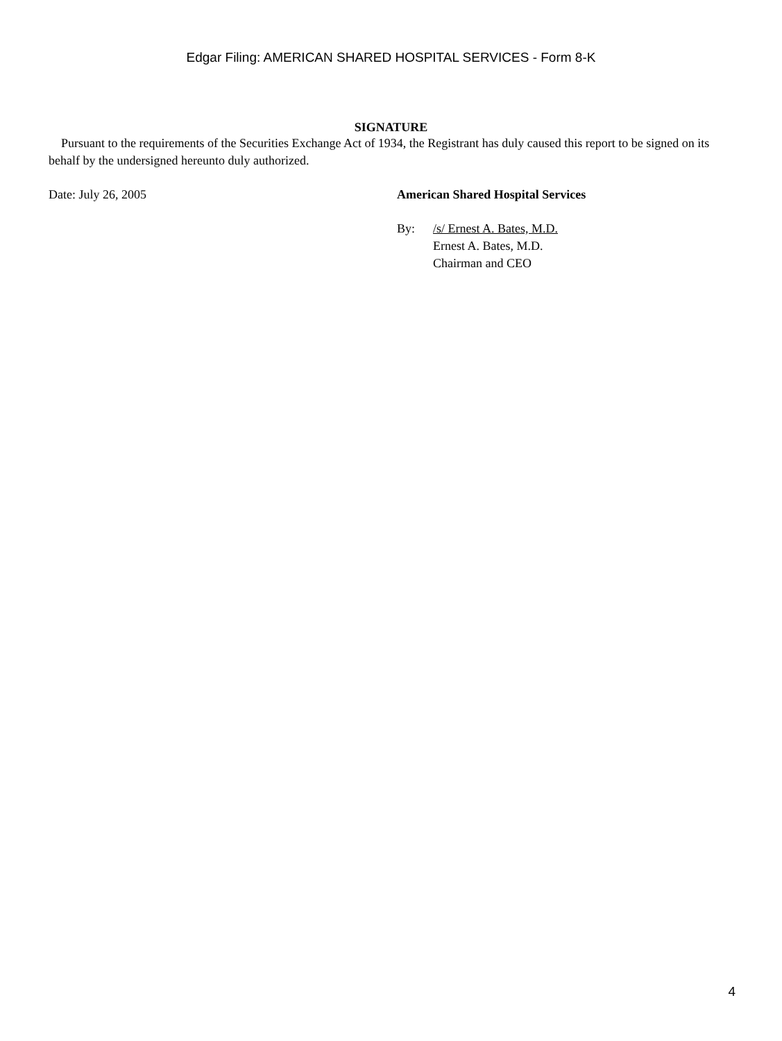Edgar Filing: AMERICAN SHARED HOSPITAL SERVICES - Form 8-K
SIGNATURE
Pursuant to the requirements of the Securities Exchange Act of 1934, the Registrant has duly caused this report to be signed on its behalf by the undersigned hereunto duly authorized.
Date: July 26, 2005 American Shared Hospital Services
By: /s/ Ernest A. Bates, M.D.
Ernest A. Bates, M.D.
Chairman and CEO
4